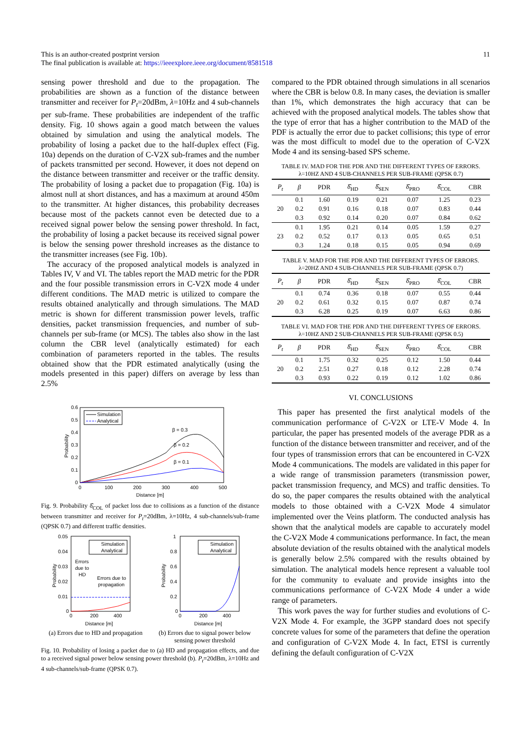This is an author-created postprint version
The final publication is available at: https://ieeexplore.ieee.org/document/8581518
11
sensing power threshold and due to the propagation. The probabilities are shown as a function of the distance between transmitter and receiver for P<sub>t</sub>=20dBm, λ=10Hz and 4 sub-channels per sub-frame. These probabilities are independent of the traffic density. Fig. 10 shows again a good match between the values obtained by simulation and using the analytical models. The probability of losing a packet due to the half-duplex effect (Fig. 10a) depends on the duration of C-V2X sub-frames and the number of packets transmitted per second. However, it does not depend on the distance between transmitter and receiver or the traffic density. The probability of losing a packet due to propagation (Fig. 10a) is almost null at short distances, and has a maximum at around 450m to the transmitter. At higher distances, this probability decreases because most of the packets cannot even be detected due to a received signal power below the sensing power threshold. In fact, the probability of losing a packet because its received signal power is below the sensing power threshold increases as the distance to the transmitter increases (see Fig. 10b).
The accuracy of the proposed analytical models is analyzed in Tables IV, V and VI. The tables report the MAD metric for the PDR and the four possible transmission errors in C-V2X mode 4 under different conditions. The MAD metric is utilized to compare the results obtained analytically and through simulations. The MAD metric is shown for different transmission power levels, traffic densities, packet transmission frequencies, and number of sub-channels per sub-frame (or MCS). The tables also show in the last column the CBR level (analytically estimated) for each combination of parameters reported in the tables. The results obtained show that the PDR estimated analytically (using the models presented in this paper) differs on average by less than 2.5%
0.6
0.5
0.4
0.3
0.2
0.1
0
0
100
200
300
400
500
Distance [m]
Probability
Simulation
Analytical
β = 0.3
β = 0.2
β = 0.1
Fig. 9. Probability δ̂<sub>COL</sub> of packet loss due to collisions as a function of the distance between transmitter and receiver for P<sub>t</sub>=20dBm, λ=10Hz, 4 sub-channels/sub-frame (QPSK 0.7) and different traffic densities.
0.05
0.04
0.03
0.02
0.01
0
0
200
400
Distance [m]
Probability
Simulation
Analytical
Errors
due to
HD
Errors due to
propagation
(a) Errors due to HD and propagation
1
0.8
0.6
0.4
0.2
0
0
200
400
Distance [m]
Probability
Simulation
Analytical
(b) Errors due to signal power below sensing power threshold
Fig. 10. Probability of losing a packet due to (a) HD and propagation effects, and due to a received signal power below sensing power threshold (b). P<sub>t</sub>=20dBm, λ=10Hz and 4 sub-channels/sub-frame (QPSK 0.7).
compared to the PDR obtained through simulations in all scenarios where the CBR is below 0.8. In many cases, the deviation is smaller than 1%, which demonstrates the high accuracy that can be achieved with the proposed analytical models. The tables show that the type of error that has a higher contribution to the MAD of the PDF is actually the error due to packet collisions; this type of error was the most difficult to model due to the operation of C-V2X Mode 4 and its sensing-based SPS scheme.
TABLE IV. MAD FOR THE PDR AND THE DIFFERENT TYPES OF ERRORS.
λ=10HZ AND 4 SUB-CHANNELS PER SUB-FRAME (QPSK 0.7)
| P<sub>t</sub> | β | PDR | δ̂<sub>HD</sub> | δ̂<sub>SEN</sub> | δ̂<sub>PRO</sub> | δ̂<sub>COL</sub> | CBR |
| --- | --- | --- | --- | --- | --- | --- | --- |
| 20 | 0.1 | 1.60 | 0.19 | 0.21 | 0.07 | 1.25 | 0.23 |
| | 0.2 | 0.91 | 0.16 | 0.18 | 0.07 | 0.83 | 0.44 |
| | 0.3 | 0.92 | 0.14 | 0.20 | 0.07 | 0.84 | 0.62 |
| 23 | 0.1 | 1.95 | 0.21 | 0.14 | 0.05 | 1.59 | 0.27 |
| | 0.2 | 0.52 | 0.17 | 0.13 | 0.05 | 0.65 | 0.51 |
| | 0.3 | 1.24 | 0.18 | 0.15 | 0.05 | 0.94 | 0.69 |
TABLE V. MAD FOR THE PDR AND THE DIFFERENT TYPES OF ERRORS. λ=20HZ AND 4 SUB-CHANNELS PER SUB-FRAME (QPSK 0.7)
| P<sub>t</sub> | β | PDR | δ̂<sub>HD</sub> | δ̂<sub>SEN</sub> | δ̂<sub>PRO</sub> | δ̂<sub>COL</sub> | CBR |
| --- | --- | --- | --- | --- | --- | --- | --- |
| 20 | 0.1 | 0.74 | 0.36 | 0.18 | 0.07 | 0.55 | 0.44 |
| | 0.2 | 0.61 | 0.32 | 0.15 | 0.07 | 0.87 | 0.74 |
| | 0.3 | 6.28 | 0.25 | 0.19 | 0.07 | 6.63 | 0.86 |
TABLE VI. MAD FOR THE PDR AND THE DIFFERENT TYPES OF ERRORS.
λ=10HZ AND 2 SUB-CHANNELS PER SUB-FRAME (QPSK 0.5)
| P<sub>t</sub> | β | PDR | δ̂<sub>HD</sub> | δ̂<sub>SEN</sub> | δ̂<sub>PRO</sub> | δ̂<sub>COL</sub> | CBR |
| --- | --- | --- | --- | --- | --- | --- | --- |
| 20 | 0.1 | 1.75 | 0.32 | 0.25 | 0.12 | 1.50 | 0.44 |
| | 0.2 | 2.51 | 0.27 | 0.18 | 0.12 | 2.28 | 0.74 |
| | 0.3 | 0.93 | 0.22 | 0.19 | 0.12 | 1.02 | 0.86 |
VI. CONCLUSIONS
This paper has presented the first analytical models of the communication performance of C-V2X or LTE-V Mode 4. In particular, the paper has presented models of the average PDR as a function of the distance between transmitter and receiver, and of the four types of transmission errors that can be encountered in C-V2X Mode 4 communications. The models are validated in this paper for a wide range of transmission parameters (transmission power, packet transmission frequency, and MCS) and traffic densities. To do so, the paper compares the results obtained with the analytical models to those obtained with a C-V2X Mode 4 simulator implemented over the Veins platform. The conducted analysis has shown that the analytical models are capable to accurately model the C-V2X Mode 4 communications performance. In fact, the mean absolute deviation of the results obtained with the analytical models is generally below 2.5% compared with the results obtained by simulation. The analytical models hence represent a valuable tool for the community to evaluate and provide insights into the communications performance of C-V2X Mode 4 under a wide range of parameters.
This work paves the way for further studies and evolutions of C-V2X Mode 4. For example, the 3GPP standard does not specify concrete values for some of the parameters that define the operation and configuration of C-V2X Mode 4. In fact, ETSI is currently defining the default configuration of C-V2X